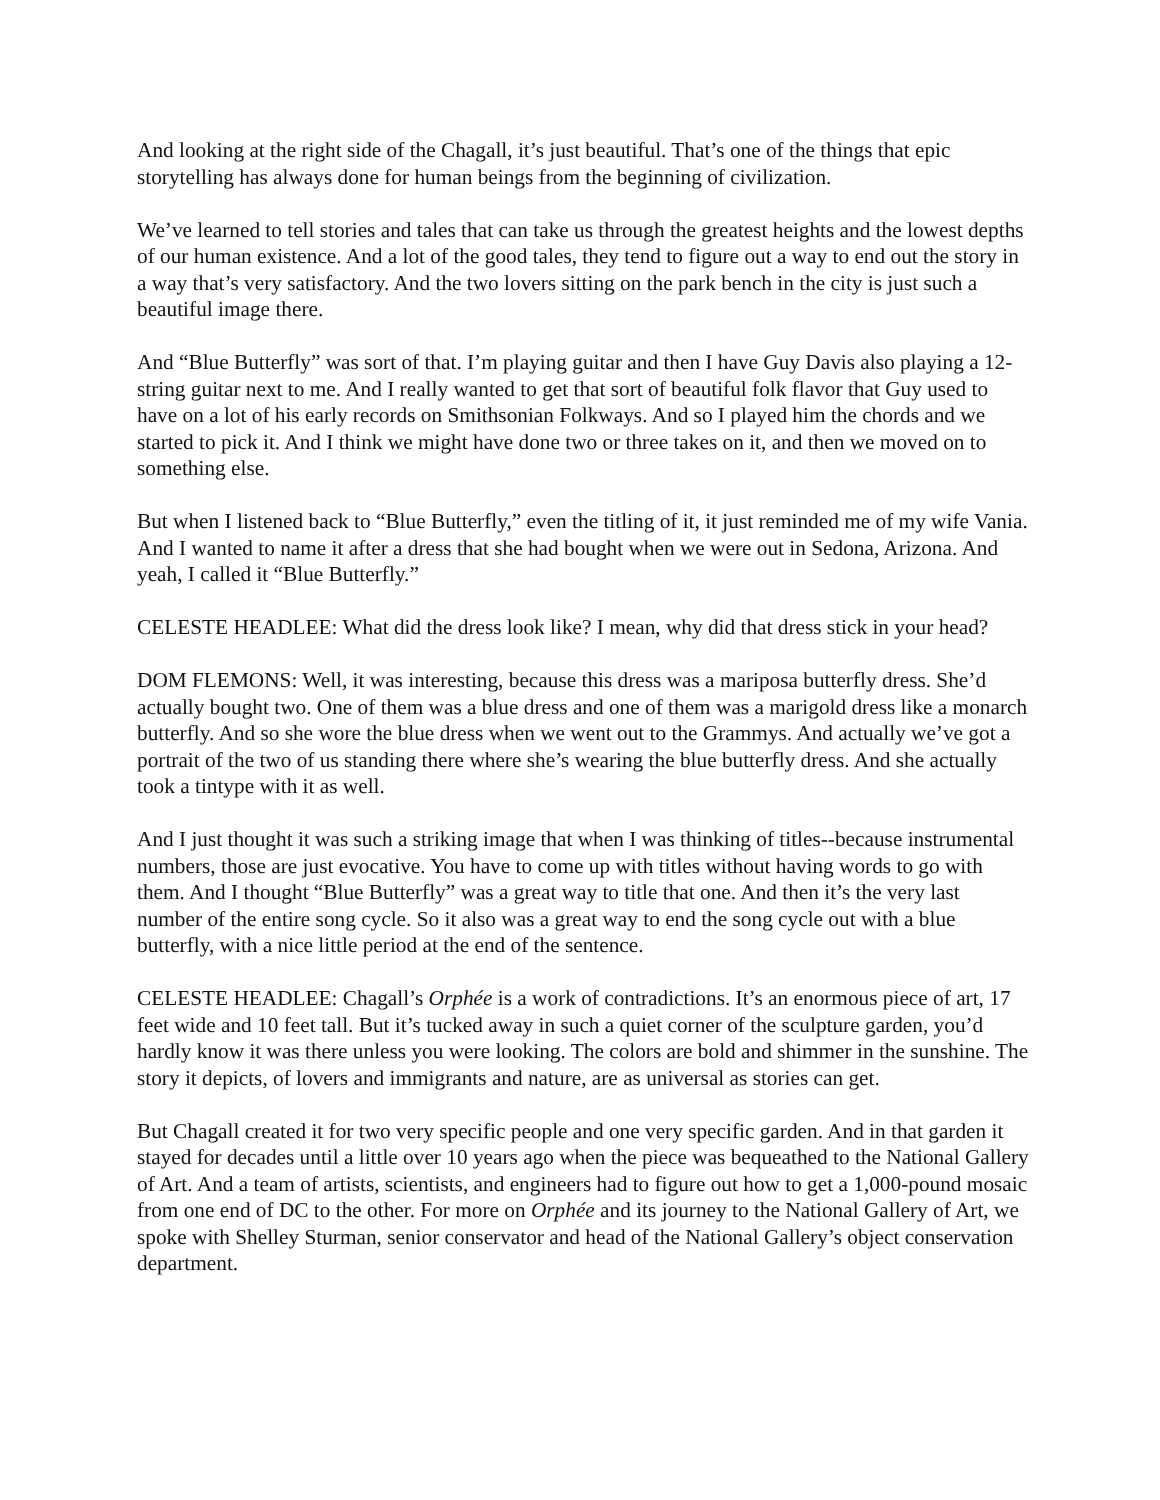And looking at the right side of the Chagall, it’s just beautiful. That’s one of the things that epic storytelling has always done for human beings from the beginning of civilization.
We’ve learned to tell stories and tales that can take us through the greatest heights and the lowest depths of our human existence. And a lot of the good tales, they tend to figure out a way to end out the story in a way that’s very satisfactory. And the two lovers sitting on the park bench in the city is just such a beautiful image there.
And “Blue Butterfly” was sort of that. I’m playing guitar and then I have Guy Davis also playing a 12-string guitar next to me. And I really wanted to get that sort of beautiful folk flavor that Guy used to have on a lot of his early records on Smithsonian Folkways. And so I played him the chords and we started to pick it. And I think we might have done two or three takes on it, and then we moved on to something else.
But when I listened back to “Blue Butterfly,” even the titling of it, it just reminded me of my wife Vania. And I wanted to name it after a dress that she had bought when we were out in Sedona, Arizona. And yeah, I called it “Blue Butterfly.”
CELESTE HEADLEE: What did the dress look like? I mean, why did that dress stick in your head?
DOM FLEMONS: Well, it was interesting, because this dress was a mariposa butterfly dress. She’d actually bought two. One of them was a blue dress and one of them was a marigold dress like a monarch butterfly. And so she wore the blue dress when we went out to the Grammys. And actually we’ve got a portrait of the two of us standing there where she’s wearing the blue butterfly dress. And she actually took a tintype with it as well.
And I just thought it was such a striking image that when I was thinking of titles--because instrumental numbers, those are just evocative. You have to come up with titles without having words to go with them. And I thought “Blue Butterfly” was a great way to title that one. And then it’s the very last number of the entire song cycle. So it also was a great way to end the song cycle out with a blue butterfly, with a nice little period at the end of the sentence.
CELESTE HEADLEE: Chagall’s Orphée is a work of contradictions. It’s an enormous piece of art, 17 feet wide and 10 feet tall. But it’s tucked away in such a quiet corner of the sculpture garden, you’d hardly know it was there unless you were looking. The colors are bold and shimmer in the sunshine. The story it depicts, of lovers and immigrants and nature, are as universal as stories can get.
But Chagall created it for two very specific people and one very specific garden. And in that garden it stayed for decades until a little over 10 years ago when the piece was bequeathed to the National Gallery of Art. And a team of artists, scientists, and engineers had to figure out how to get a 1,000-pound mosaic from one end of DC to the other. For more on Orphée and its journey to the National Gallery of Art, we spoke with Shelley Sturman, senior conservator and head of the National Gallery’s object conservation department.